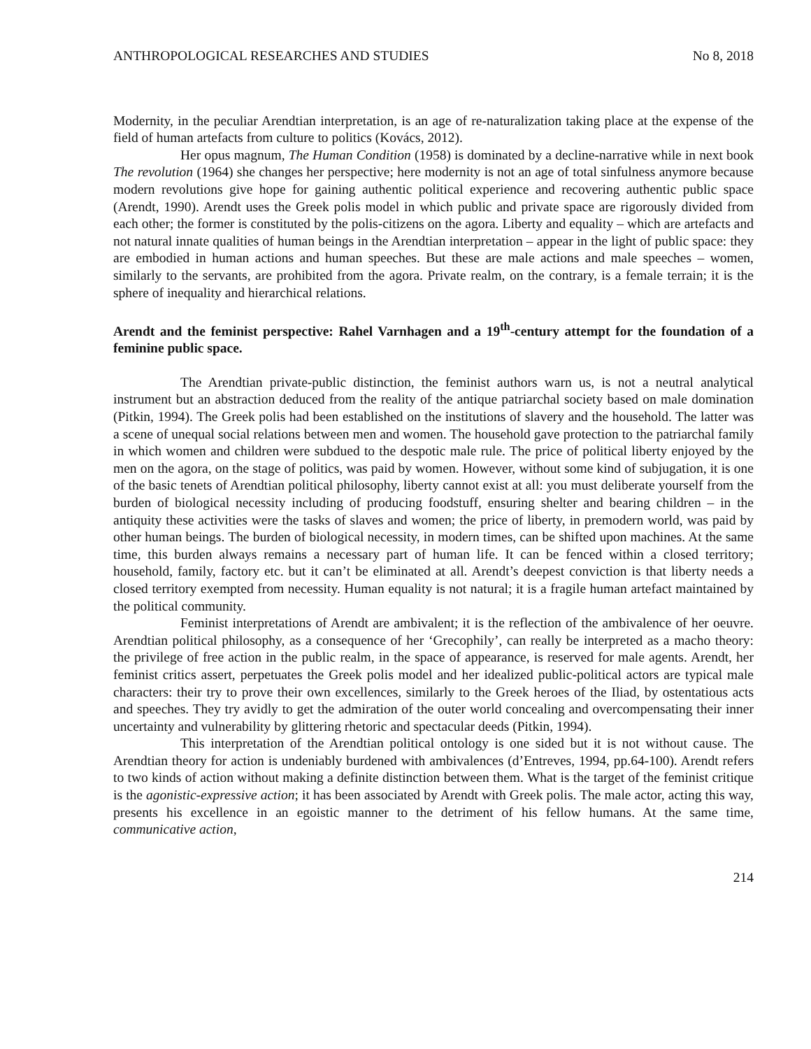ANTHROPOLOGICAL RESEARCHES AND STUDIES No 8, 2018
Modernity, in the peculiar Arendtian interpretation, is an age of re-naturalization taking place at the expense of the field of human artefacts from culture to politics (Kovács, 2012).
Her opus magnum, The Human Condition (1958) is dominated by a decline-narrative while in next book The revolution (1964) she changes her perspective; here modernity is not an age of total sinfulness anymore because modern revolutions give hope for gaining authentic political experience and recovering authentic public space (Arendt, 1990). Arendt uses the Greek polis model in which public and private space are rigorously divided from each other; the former is constituted by the polis-citizens on the agora. Liberty and equality – which are artefacts and not natural innate qualities of human beings in the Arendtian interpretation – appear in the light of public space: they are embodied in human actions and human speeches. But these are male actions and male speeches – women, similarly to the servants, are prohibited from the agora. Private realm, on the contrary, is a female terrain; it is the sphere of inequality and hierarchical relations.
Arendt and the feminist perspective: Rahel Varnhagen and a 19<sup>th</sup>-century attempt for the foundation of a feminine public space.
The Arendtian private-public distinction, the feminist authors warn us, is not a neutral analytical instrument but an abstraction deduced from the reality of the antique patriarchal society based on male domination (Pitkin, 1994). The Greek polis had been established on the institutions of slavery and the household. The latter was a scene of unequal social relations between men and women. The household gave protection to the patriarchal family in which women and children were subdued to the despotic male rule. The price of political liberty enjoyed by the men on the agora, on the stage of politics, was paid by women. However, without some kind of subjugation, it is one of the basic tenets of Arendtian political philosophy, liberty cannot exist at all: you must deliberate yourself from the burden of biological necessity including of producing foodstuff, ensuring shelter and bearing children – in the antiquity these activities were the tasks of slaves and women; the price of liberty, in premodern world, was paid by other human beings. The burden of biological necessity, in modern times, can be shifted upon machines. At the same time, this burden always remains a necessary part of human life. It can be fenced within a closed territory; household, family, factory etc. but it can’t be eliminated at all. Arendt’s deepest conviction is that liberty needs a closed territory exempted from necessity. Human equality is not natural; it is a fragile human artefact maintained by the political community.
Feminist interpretations of Arendt are ambivalent; it is the reflection of the ambivalence of her oeuvre. Arendtian political philosophy, as a consequence of her ‘Grecophily’, can really be interpreted as a macho theory: the privilege of free action in the public realm, in the space of appearance, is reserved for male agents. Arendt, her feminist critics assert, perpetuates the Greek polis model and her idealized public-political actors are typical male characters: their try to prove their own excellences, similarly to the Greek heroes of the Iliad, by ostentatious acts and speeches. They try avidly to get the admiration of the outer world concealing and overcompensating their inner uncertainty and vulnerability by glittering rhetoric and spectacular deeds (Pitkin, 1994).
This interpretation of the Arendtian political ontology is one sided but it is not without cause. The Arendtian theory for action is undeniably burdened with ambivalences (d’Entreves, 1994, pp.64-100). Arendt refers to two kinds of action without making a definite distinction between them. What is the target of the feminist critique is the agonistic-expressive action; it has been associated by Arendt with Greek polis. The male actor, acting this way, presents his excellence in an egoistic manner to the detriment of his fellow humans. At the same time, communicative action,
214